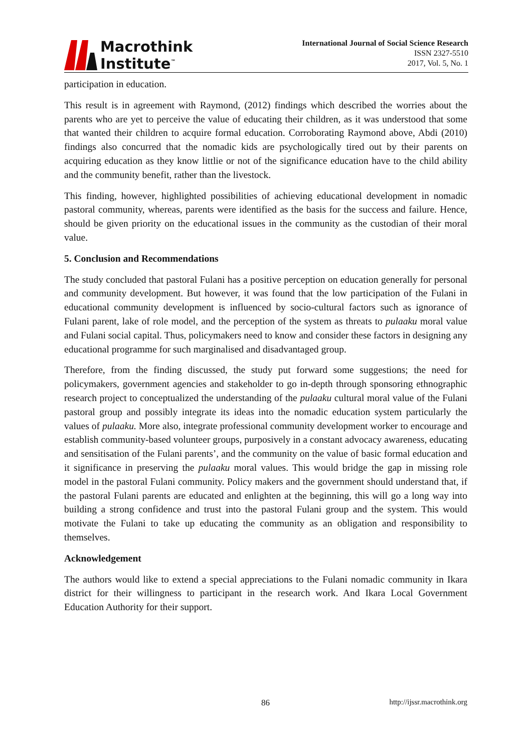Macrothink
Institute<sup>™</sup>
International Journal of Social Science Research
ISSN 2327-5510
2017, Vol. 5, No. 1
participation in education.
This result is in agreement with Raymond, (2012) findings which described the worries about the parents who are yet to perceive the value of educating their children, as it was understood that some that wanted their children to acquire formal education. Corroborating Raymond above, Abdi (2010) findings also concurred that the nomadic kids are psychologically tired out by their parents on acquiring education as they know littlie or not of the significance education have to the child ability and the community benefit, rather than the livestock.
This finding, however, highlighted possibilities of achieving educational development in nomadic pastoral community, whereas, parents were identified as the basis for the success and failure. Hence, should be given priority on the educational issues in the community as the custodian of their moral value.
5. Conclusion and Recommendations
The study concluded that pastoral Fulani has a positive perception on education generally for personal and community development. But however, it was found that the low participation of the Fulani in educational community development is influenced by socio-cultural factors such as ignorance of Fulani parent, lake of role model, and the perception of the system as threats to pulaaku moral value and Fulani social capital. Thus, policymakers need to know and consider these factors in designing any educational programme for such marginalised and disadvantaged group.
Therefore, from the finding discussed, the study put forward some suggestions; the need for policymakers, government agencies and stakeholder to go in-depth through sponsoring ethnographic research project to conceptualized the understanding of the pulaaku cultural moral value of the Fulani pastoral group and possibly integrate its ideas into the nomadic education system particularly the values of pulaaku. More also, integrate professional community development worker to encourage and establish community-based volunteer groups, purposively in a constant advocacy awareness, educating and sensitisation of the Fulani parents’, and the community on the value of basic formal education and it significance in preserving the pulaaku moral values. This would bridge the gap in missing role model in the pastoral Fulani community. Policy makers and the government should understand that, if the pastoral Fulani parents are educated and enlighten at the beginning, this will go a long way into building a strong confidence and trust into the pastoral Fulani group and the system. This would motivate the Fulani to take up educating the community as an obligation and responsibility to themselves.
Acknowledgement
The authors would like to extend a special appreciations to the Fulani nomadic community in Ikara district for their willingness to participant in the research work. And Ikara Local Government Education Authority for their support.
86 http://ijssr.macrothink.org